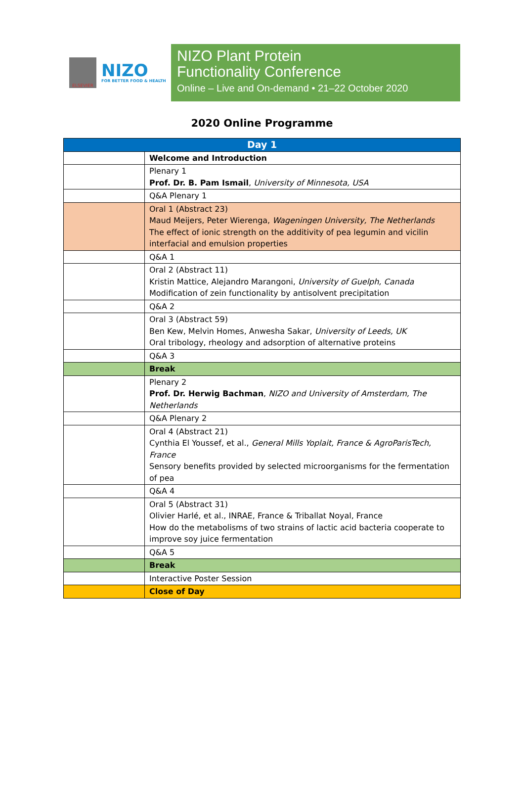ELSEVIER
NIZO
FOR BETTER FOOD & HEALTH
NIZO Plant Protein
Functionality Conference
Online – Live and On-demand • 21–22 October 2020
2020 Online Programme
| Day 1 | |
| --- | --- |
| | Welcome and Introduction |
| | Plenary 1 Prof. Dr. B. Pam Ismail , University of Minnesota, USA |
| | Q&A Plenary 1 |
| | Oral 1 (Abstract 23) Maud Meijers, Peter Wierenga, Wageningen University, The Netherlands The effect of ionic strength on the additivity of pea legumin and vicilin interfacial and emulsion properties |
| | Q&A 1 |
| | Oral 2 (Abstract 11) Kristin Mattice, Alejandro Marangoni, University of Guelph, Canada Modification of zein functionality by antisolvent precipitation |
| | Q&A 2 |
| | Oral 3 (Abstract 59) Ben Kew, Melvin Homes, Anwesha Sakar, University of Leeds, UK Oral tribology, rheology and adsorption of alternative proteins |
| | Q&A 3 |
| | Break |
| | Plenary 2 Prof. Dr. Herwig Bachman , NIZO and University of Amsterdam, The Netherlands |
| | Q&A Plenary 2 |
| | Oral 4 (Abstract 21) Cynthia El Youssef, et al., General Mills Yoplait, France & AgroParisTech, France Sensory benefits provided by selected microorganisms for the fermentation of pea |
| | Q&A 4 |
| | Oral 5 (Abstract 31) Olivier Harlé, et al., INRAE, France & Triballat Noyal, France How do the metabolisms of two strains of lactic acid bacteria cooperate to improve soy juice fermentation |
| | Q&A 5 |
| | Break |
| | Interactive Poster Session |
| | Close of Day |